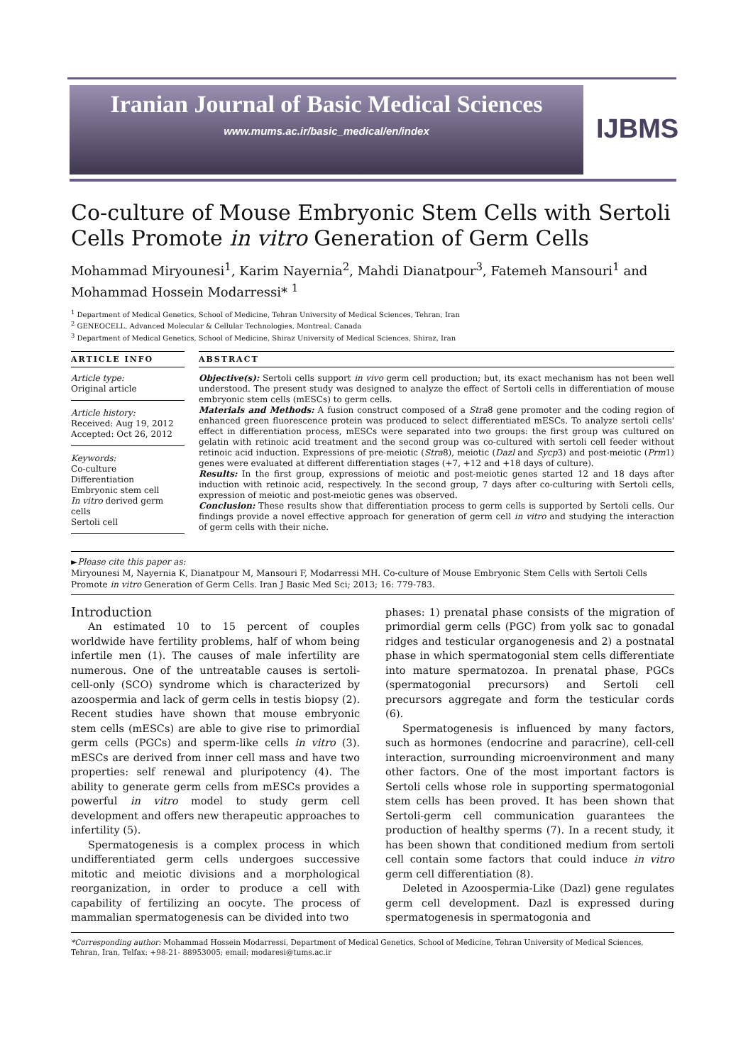Iranian Journal of Basic Medical Sciences
www.mums.ac.ir/basic_medical/en/index
IJBMS
Co-culture of Mouse Embryonic Stem Cells with Sertoli Cells Promote in vitro Generation of Germ Cells
Mohammad Miryounesi<sup>1</sup>, Karim Nayernia<sup>2</sup>, Mahdi Dianatpour<sup>3</sup>, Fatemeh Mansouri<sup>1</sup> and Mohammad Hossein Modarressi* <sup>1</sup>
<sup>1</sup> Department of Medical Genetics, School of Medicine, Tehran University of Medical Sciences, Tehran, Iran
<sup>2</sup> GENEOCELL, Advanced Molecular & Cellular Technologies, Montreal, Canada
<sup>3</sup> Department of Medical Genetics, School of Medicine, Shiraz University of Medical Sciences, Shiraz, Iran
ARTICLE INFO
Article type:
Original article
Article history:
Received: Aug 19, 2012
Accepted: Oct 26, 2012
Keywords:
Co-culture
Differentiation
Embryonic stem cell
In vitro derived germ cells
Sertoli cell
ABSTRACT
Objective(s): Sertoli cells support in vivo germ cell production; but, its exact mechanism has not been well understood. The present study was designed to analyze the effect of Sertoli cells in differentiation of mouse embryonic stem cells (mESCs) to germ cells.
Materials and Methods: A fusion construct composed of a Stra8 gene promoter and the coding region of enhanced green fluorescence protein was produced to select differentiated mESCs. To analyze sertoli cells' effect in differentiation process, mESCs were separated into two groups: the first group was cultured on gelatin with retinoic acid treatment and the second group was co-cultured with sertoli cell feeder without retinoic acid induction. Expressions of pre-meiotic (Stra8), meiotic (Dazl and Sycp3) and post-meiotic (Prm1) genes were evaluated at different differentiation stages (+7, +12 and +18 days of culture).
Results: In the first group, expressions of meiotic and post-meiotic genes started 12 and 18 days after induction with retinoic acid, respectively. In the second group, 7 days after co-culturing with Sertoli cells, expression of meiotic and post-meiotic genes was observed.
Conclusion: These results show that differentiation process to germ cells is supported by Sertoli cells. Our findings provide a novel effective approach for generation of germ cell in vitro and studying the interaction of germ cells with their niche.
►Please cite this paper as:
Miryounesi M, Nayernia K, Dianatpour M, Mansouri F, Modarressi MH. Co-culture of Mouse Embryonic Stem Cells with Sertoli Cells Promote in vitro Generation of Germ Cells. Iran J Basic Med Sci; 2013; 16: 779-783.
Introduction
An estimated 10 to 15 percent of couples worldwide have fertility problems, half of whom being infertile men (1). The causes of male infertility are numerous. One of the untreatable causes is sertoli-cell-only (SCO) syndrome which is characterized by azoospermia and lack of germ cells in testis biopsy (2). Recent studies have shown that mouse embryonic stem cells (mESCs) are able to give rise to primordial germ cells (PGCs) and sperm-like cells in vitro (3). mESCs are derived from inner cell mass and have two properties: self renewal and pluripotency (4). The ability to generate germ cells from mESCs provides a powerful in vitro model to study germ cell development and offers new therapeutic approaches to infertility (5).
Spermatogenesis is a complex process in which undifferentiated germ cells undergoes successive mitotic and meiotic divisions and a morphological reorganization, in order to produce a cell with capability of fertilizing an oocyte. The process of mammalian spermatogenesis can be divided into two
phases: 1) prenatal phase consists of the migration of primordial germ cells (PGC) from yolk sac to gonadal ridges and testicular organogenesis and 2) a postnatal phase in which spermatogonial stem cells differentiate into mature spermatozoa. In prenatal phase, PGCs (spermatogonial precursors) and Sertoli cell precursors aggregate and form the testicular cords (6).
Spermatogenesis is influenced by many factors, such as hormones (endocrine and paracrine), cell-cell interaction, surrounding microenvironment and many other factors. One of the most important factors is Sertoli cells whose role in supporting spermatogonial stem cells has been proved. It has been shown that Sertoli-germ cell communication guarantees the production of healthy sperms (7). In a recent study, it has been shown that conditioned medium from sertoli cell contain some factors that could induce in vitro germ cell differentiation (8).
Deleted in Azoospermia-Like (Dazl) gene regulates germ cell development. Dazl is expressed during spermatogenesis in spermatogonia and
*Corresponding author: Mohammad Hossein Modarressi, Department of Medical Genetics, School of Medicine, Tehran University of Medical Sciences, Tehran, Iran, Telfax: +98-21- 88953005; email: modaresi@tums.ac.ir